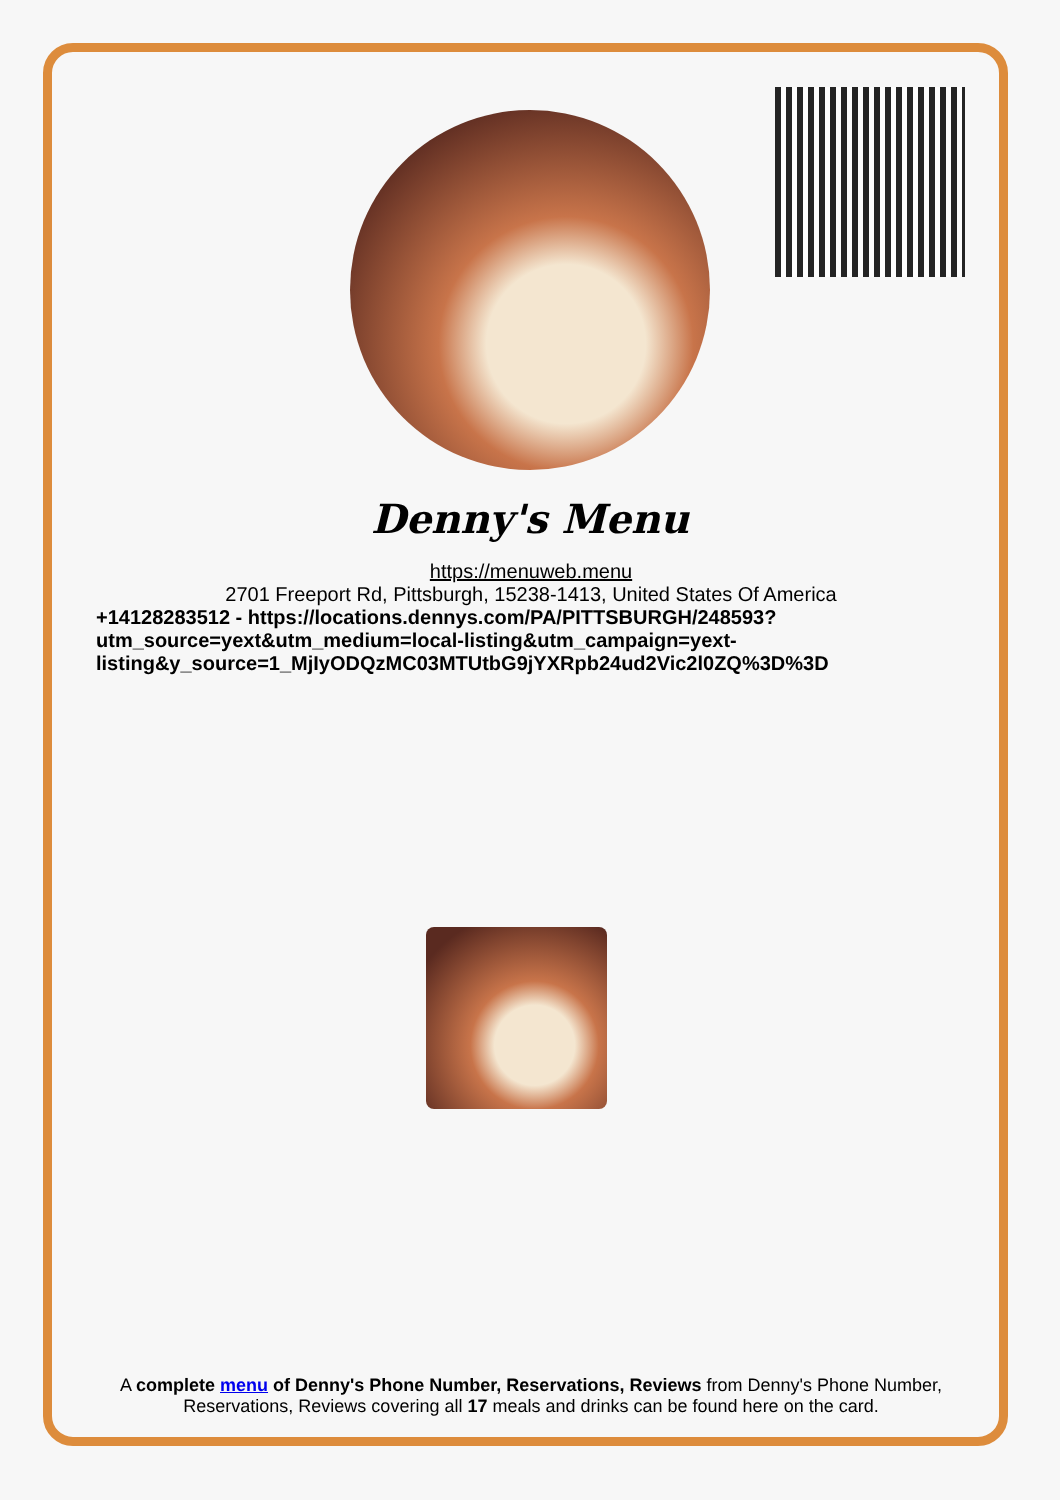Denny's Menu
https://menuweb.menu
2701 Freeport Rd, Pittsburgh, 15238-1413, United States Of America
+14128283512 - https://locations.dennys.com/PA/PITTSBURGH/248593?utm_source=yext&utm_medium=local-listing&utm_campaign=yext-listing&y_source=1_MjIyODQzMC03MTUtbG9jYXRpb24ud2Vic2l0ZQ%3D%3D
A complete menu of Denny's Phone Number, Reservations, Reviews from Denny's Phone Number, Reservations, Reviews covering all 17 meals and drinks can be found here on the card.